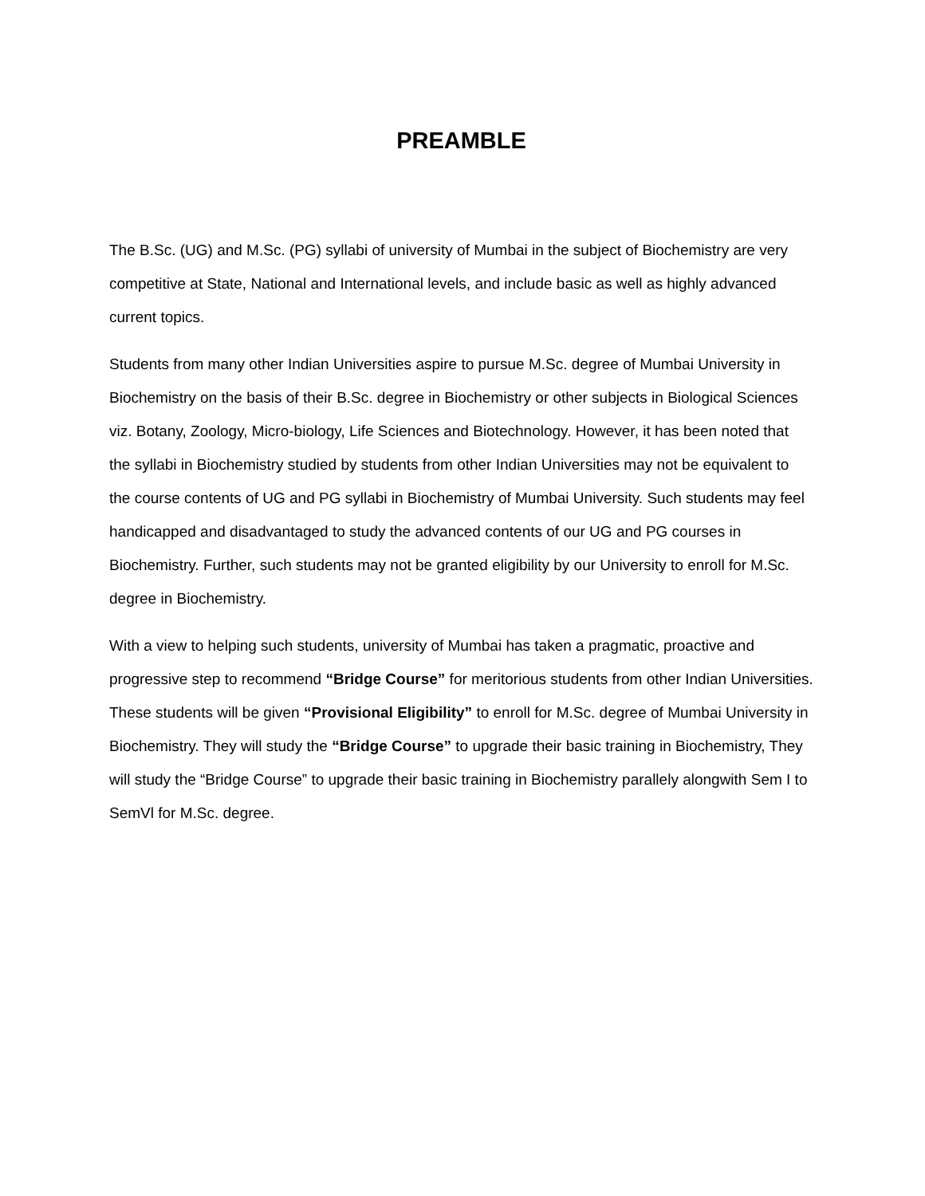PREAMBLE
The B.Sc. (UG) and M.Sc. (PG) syllabi of university of Mumbai in the subject of Biochemistry are very competitive at State, National and International levels, and include basic as well as highly advanced current topics.
Students from many other Indian Universities aspire to pursue M.Sc. degree of Mumbai University in Biochemistry on the basis of their B.Sc. degree in Biochemistry or other subjects in Biological Sciences viz. Botany, Zoology, Micro-biology, Life Sciences and Biotechnology. However, it has been noted that the syllabi in Biochemistry studied by students from other Indian Universities may not be equivalent to the course contents of UG and PG syllabi in Biochemistry of Mumbai University. Such students may feel handicapped and disadvantaged to study the advanced contents of our UG and PG courses in Biochemistry. Further, such students may not be granted eligibility by our University to enroll for M.Sc. degree in Biochemistry.
With a view to helping such students, university of Mumbai has taken a pragmatic, proactive and progressive step to recommend “Bridge Course” for meritorious students from other Indian Universities. These students will be given “Provisional Eligibility” to enroll for M.Sc. degree of Mumbai University in Biochemistry. They will study the “Bridge Course” to upgrade their basic training in Biochemistry, They will study the “Bridge Course” to upgrade their basic training in Biochemistry parallely alongwith Sem I to SemVl for M.Sc. degree.